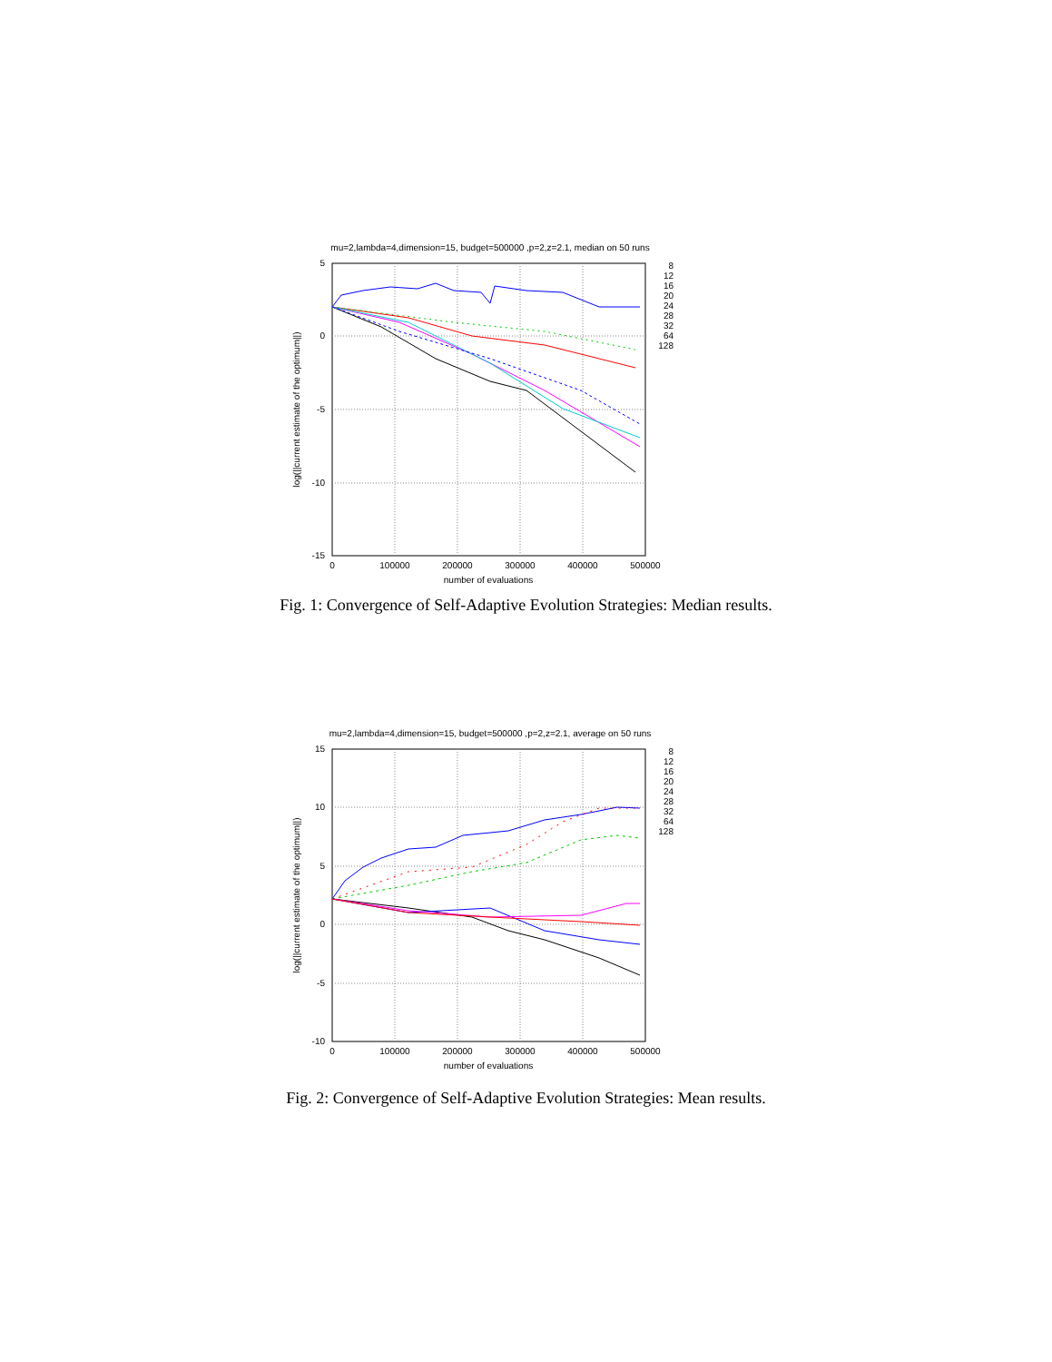mu=2,lambda=4,dimension=15, budget=500000 ,p=2,z=2.1, median on 50 runs
5
0
-5
-10
-15
0
100000
200000
300000
400000
500000
number of evaluations
log(||current estimate of the optimum||)
8
12
16
20
24
28
32
64
128
Fig. 1: Convergence of Self-Adaptive Evolution Strategies: Median results.
mu=2,lambda=4,dimension=15, budget=500000 ,p=2,z=2.1, average on 50 runs
15
10
5
0
-5
-10
0
100000
200000
300000
400000
500000
number of evaluations
log(||current estimate of the optimum||)
8
12
16
20
24
28
32
64
128
Fig. 2: Convergence of Self-Adaptive Evolution Strategies: Mean results.